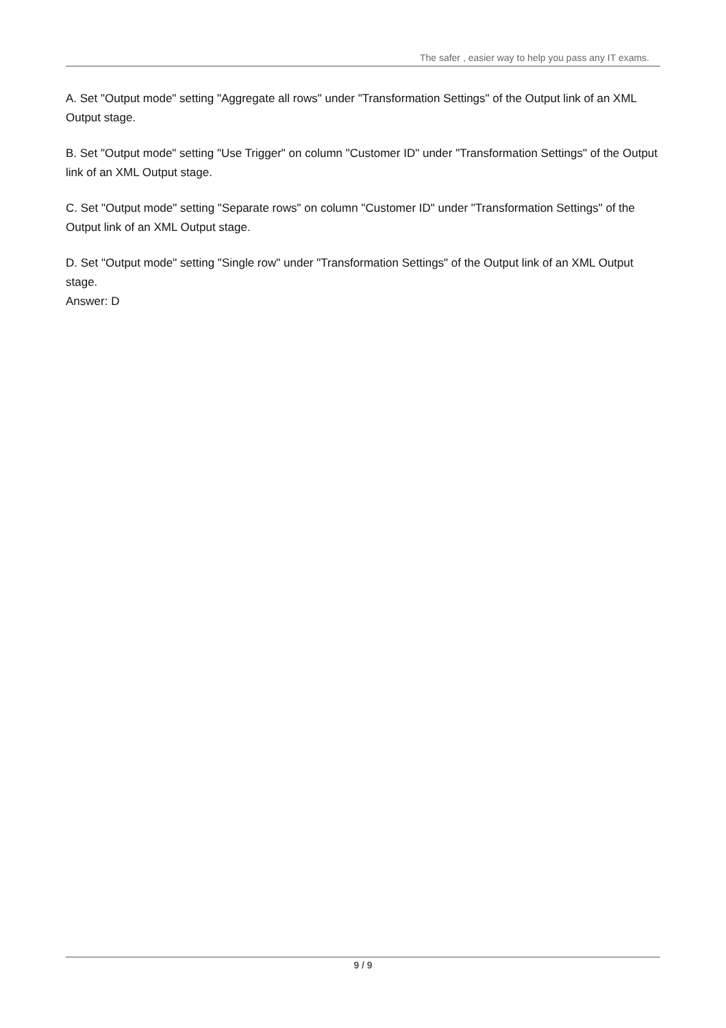The safer , easier way to help you pass any IT exams.
A. Set "Output mode" setting "Aggregate all rows" under "Transformation Settings" of the Output link of an XML Output stage.
B. Set "Output mode" setting "Use Trigger" on column "Customer ID" under "Transformation Settings" of the Output link of an XML Output stage.
C. Set "Output mode" setting "Separate rows" on column "Customer ID" under "Transformation Settings" of the Output link of an XML Output stage.
D. Set "Output mode" setting "Single row" under "Transformation Settings" of the Output link of an XML Output stage.
Answer: D
9 / 9